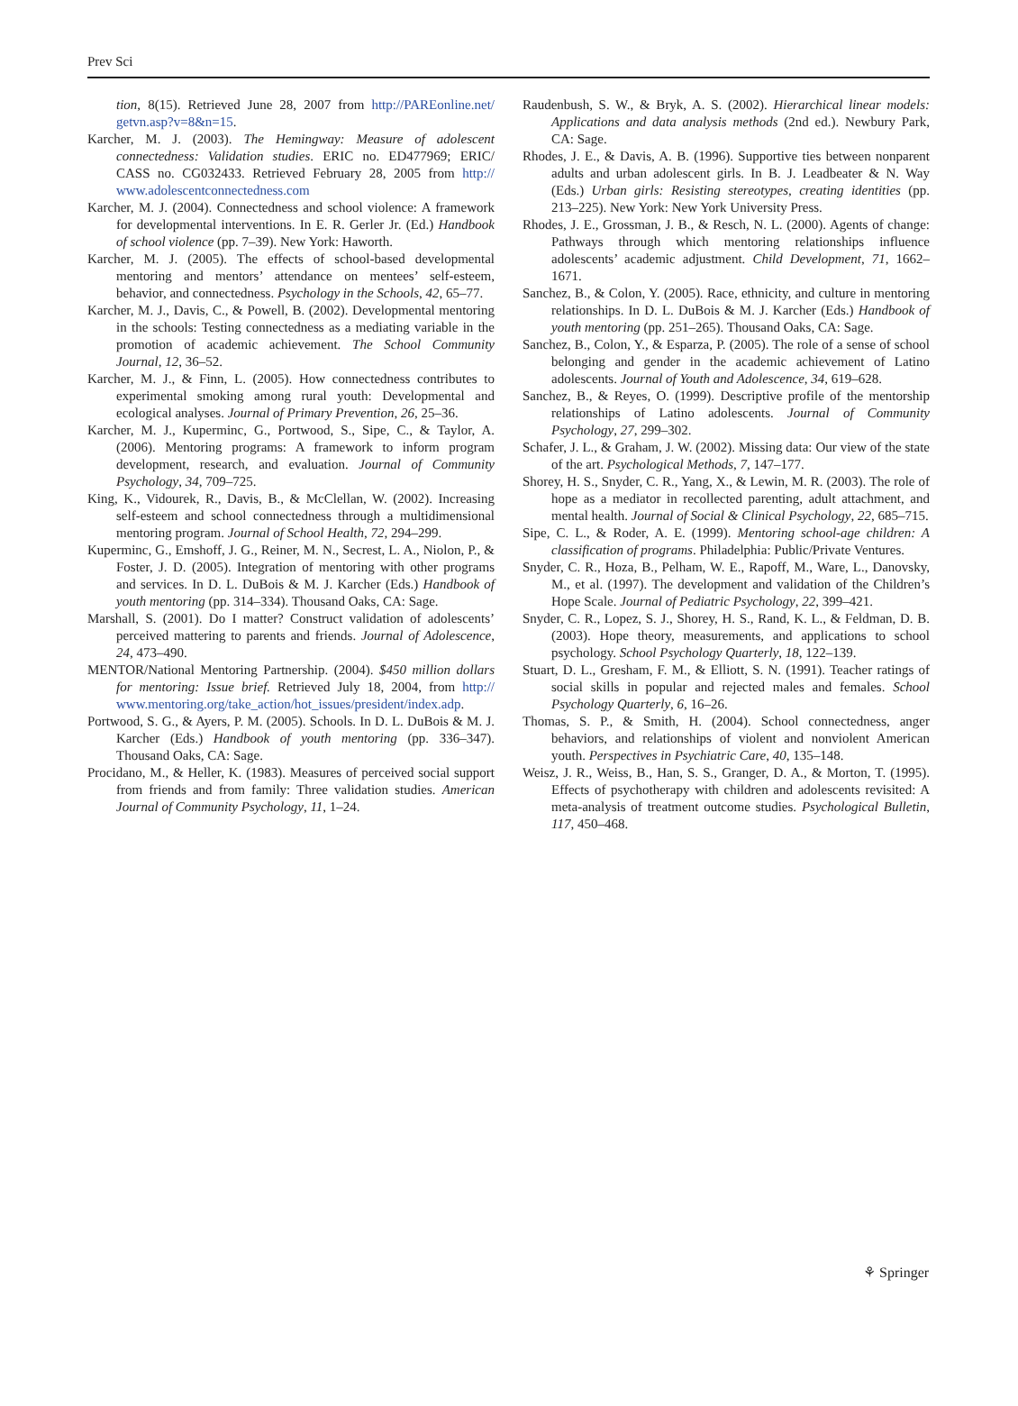Prev Sci
tion, 8(15). Retrieved June 28, 2007 from http://PAREonline.net/ getvn.asp?v=8&n=15.
Karcher, M. J. (2003). The Hemingway: Measure of adolescent connectedness: Validation studies. ERIC no. ED477969; ERIC/ CASS no. CG032433. Retrieved February 28, 2005 from http:// www.adolescentconnectedness.com
Karcher, M. J. (2004). Connectedness and school violence: A framework for developmental interventions. In E. R. Gerler Jr. (Ed.) Handbook of school violence (pp. 7–39). New York: Haworth.
Karcher, M. J. (2005). The effects of school-based developmental mentoring and mentors’ attendance on mentees’ self-esteem, behavior, and connectedness. Psychology in the Schools, 42, 65–77.
Karcher, M. J., Davis, C., & Powell, B. (2002). Developmental mentoring in the schools: Testing connectedness as a mediating variable in the promotion of academic achievement. The School Community Journal, 12, 36–52.
Karcher, M. J., & Finn, L. (2005). How connectedness contributes to experimental smoking among rural youth: Developmental and ecological analyses. Journal of Primary Prevention, 26, 25–36.
Karcher, M. J., Kuperminc, G., Portwood, S., Sipe, C., & Taylor, A. (2006). Mentoring programs: A framework to inform program development, research, and evaluation. Journal of Community Psychology, 34, 709–725.
King, K., Vidourek, R., Davis, B., & McClellan, W. (2002). Increasing self-esteem and school connectedness through a multidimensional mentoring program. Journal of School Health, 72, 294–299.
Kuperminc, G., Emshoff, J. G., Reiner, M. N., Secrest, L. A., Niolon, P., & Foster, J. D. (2005). Integration of mentoring with other programs and services. In D. L. DuBois & M. J. Karcher (Eds.) Handbook of youth mentoring (pp. 314–334). Thousand Oaks, CA: Sage.
Marshall, S. (2001). Do I matter? Construct validation of adolescents’ perceived mattering to parents and friends. Journal of Adolescence, 24, 473–490.
MENTOR/National Mentoring Partnership. (2004). $450 million dollars for mentoring: Issue brief. Retrieved July 18, 2004, from http:// www.mentoring.org/take_action/hot_issues/president/index.adp.
Portwood, S. G., & Ayers, P. M. (2005). Schools. In D. L. DuBois & M. J. Karcher (Eds.) Handbook of youth mentoring (pp. 336–347). Thousand Oaks, CA: Sage.
Procidano, M., & Heller, K. (1983). Measures of perceived social support from friends and from family: Three validation studies. American Journal of Community Psychology, 11, 1–24.
Raudenbush, S. W., & Bryk, A. S. (2002). Hierarchical linear models: Applications and data analysis methods (2nd ed.). Newbury Park, CA: Sage.
Rhodes, J. E., & Davis, A. B. (1996). Supportive ties between nonparent adults and urban adolescent girls. In B. J. Leadbeater & N. Way (Eds.) Urban girls: Resisting stereotypes, creating identities (pp. 213–225). New York: New York University Press.
Rhodes, J. E., Grossman, J. B., & Resch, N. L. (2000). Agents of change: Pathways through which mentoring relationships influence adolescents’ academic adjustment. Child Development, 71, 1662–1671.
Sanchez, B., & Colon, Y. (2005). Race, ethnicity, and culture in mentoring relationships. In D. L. DuBois & M. J. Karcher (Eds.) Handbook of youth mentoring (pp. 251–265). Thousand Oaks, CA: Sage.
Sanchez, B., Colon, Y., & Esparza, P. (2005). The role of a sense of school belonging and gender in the academic achievement of Latino adolescents. Journal of Youth and Adolescence, 34, 619–628.
Sanchez, B., & Reyes, O. (1999). Descriptive profile of the mentorship relationships of Latino adolescents. Journal of Community Psychology, 27, 299–302.
Schafer, J. L., & Graham, J. W. (2002). Missing data: Our view of the state of the art. Psychological Methods, 7, 147–177.
Shorey, H. S., Snyder, C. R., Yang, X., & Lewin, M. R. (2003). The role of hope as a mediator in recollected parenting, adult attachment, and mental health. Journal of Social & Clinical Psychology, 22, 685–715.
Sipe, C. L., & Roder, A. E. (1999). Mentoring school-age children: A classification of programs. Philadelphia: Public/Private Ventures.
Snyder, C. R., Hoza, B., Pelham, W. E., Rapoff, M., Ware, L., Danovsky, M., et al. (1997). The development and validation of the Children’s Hope Scale. Journal of Pediatric Psychology, 22, 399–421.
Snyder, C. R., Lopez, S. J., Shorey, H. S., Rand, K. L., & Feldman, D. B. (2003). Hope theory, measurements, and applications to school psychology. School Psychology Quarterly, 18, 122–139.
Stuart, D. L., Gresham, F. M., & Elliott, S. N. (1991). Teacher ratings of social skills in popular and rejected males and females. School Psychology Quarterly, 6, 16–26.
Thomas, S. P., & Smith, H. (2004). School connectedness, anger behaviors, and relationships of violent and nonviolent American youth. Perspectives in Psychiatric Care, 40, 135–148.
Weisz, J. R., Weiss, B., Han, S. S., Granger, D. A., & Morton, T. (1995). Effects of psychotherapy with children and adolescents revisited: A meta-analysis of treatment outcome studies. Psychological Bulletin, 117, 450–468.
⚘ Springer